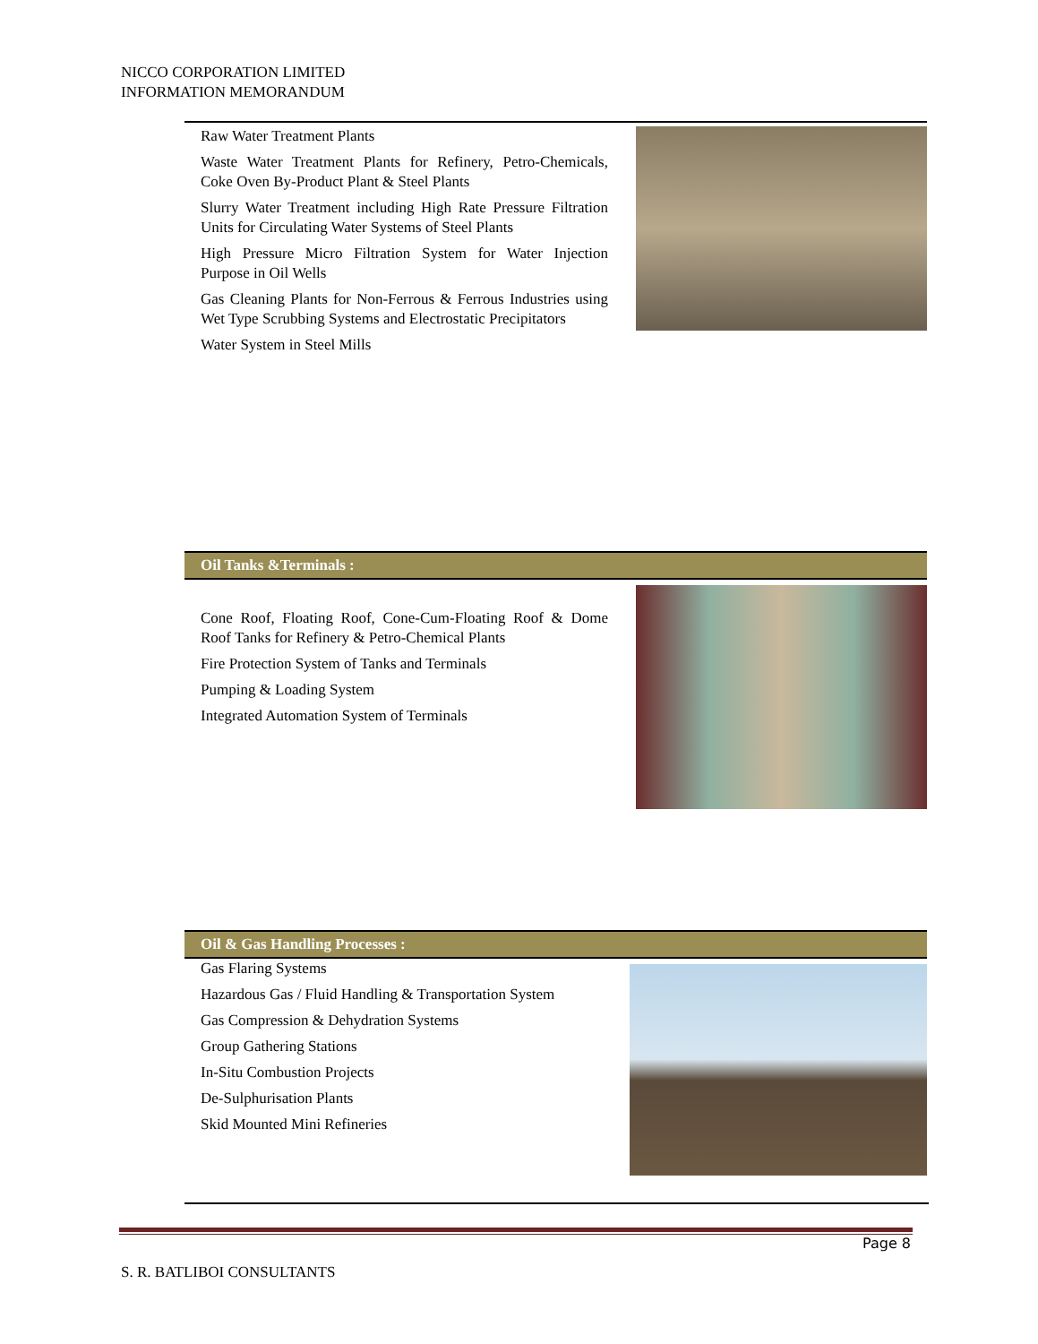NICCO CORPORATION LIMITED
INFORMATION MEMORANDUM
Raw Water Treatment Plants
Waste Water Treatment Plants for Refinery, Petro-Chemicals, Coke Oven By-Product Plant & Steel Plants
Slurry Water Treatment including High Rate Pressure Filtration Units for Circulating Water Systems of Steel Plants
High Pressure Micro Filtration System for Water Injection Purpose in Oil Wells
Gas Cleaning Plants for Non-Ferrous & Ferrous Industries using Wet Type Scrubbing Systems and Electrostatic Precipitators
Water System in Steel Mills
Oil Tanks &Terminals :
Cone Roof, Floating Roof, Cone-Cum-Floating Roof & Dome Roof Tanks for Refinery & Petro-Chemical Plants
Fire Protection System of Tanks and Terminals
Pumping & Loading System
Integrated Automation System of Terminals
Oil & Gas Handling Processes :
Gas Flaring Systems
Hazardous Gas / Fluid Handling & Transportation System
Gas Compression & Dehydration Systems
Group Gathering Stations
In-Situ Combustion Projects
De-Sulphurisation Plants
Skid Mounted Mini Refineries
Page 8
S. R. BATLIBOI CONSULTANTS